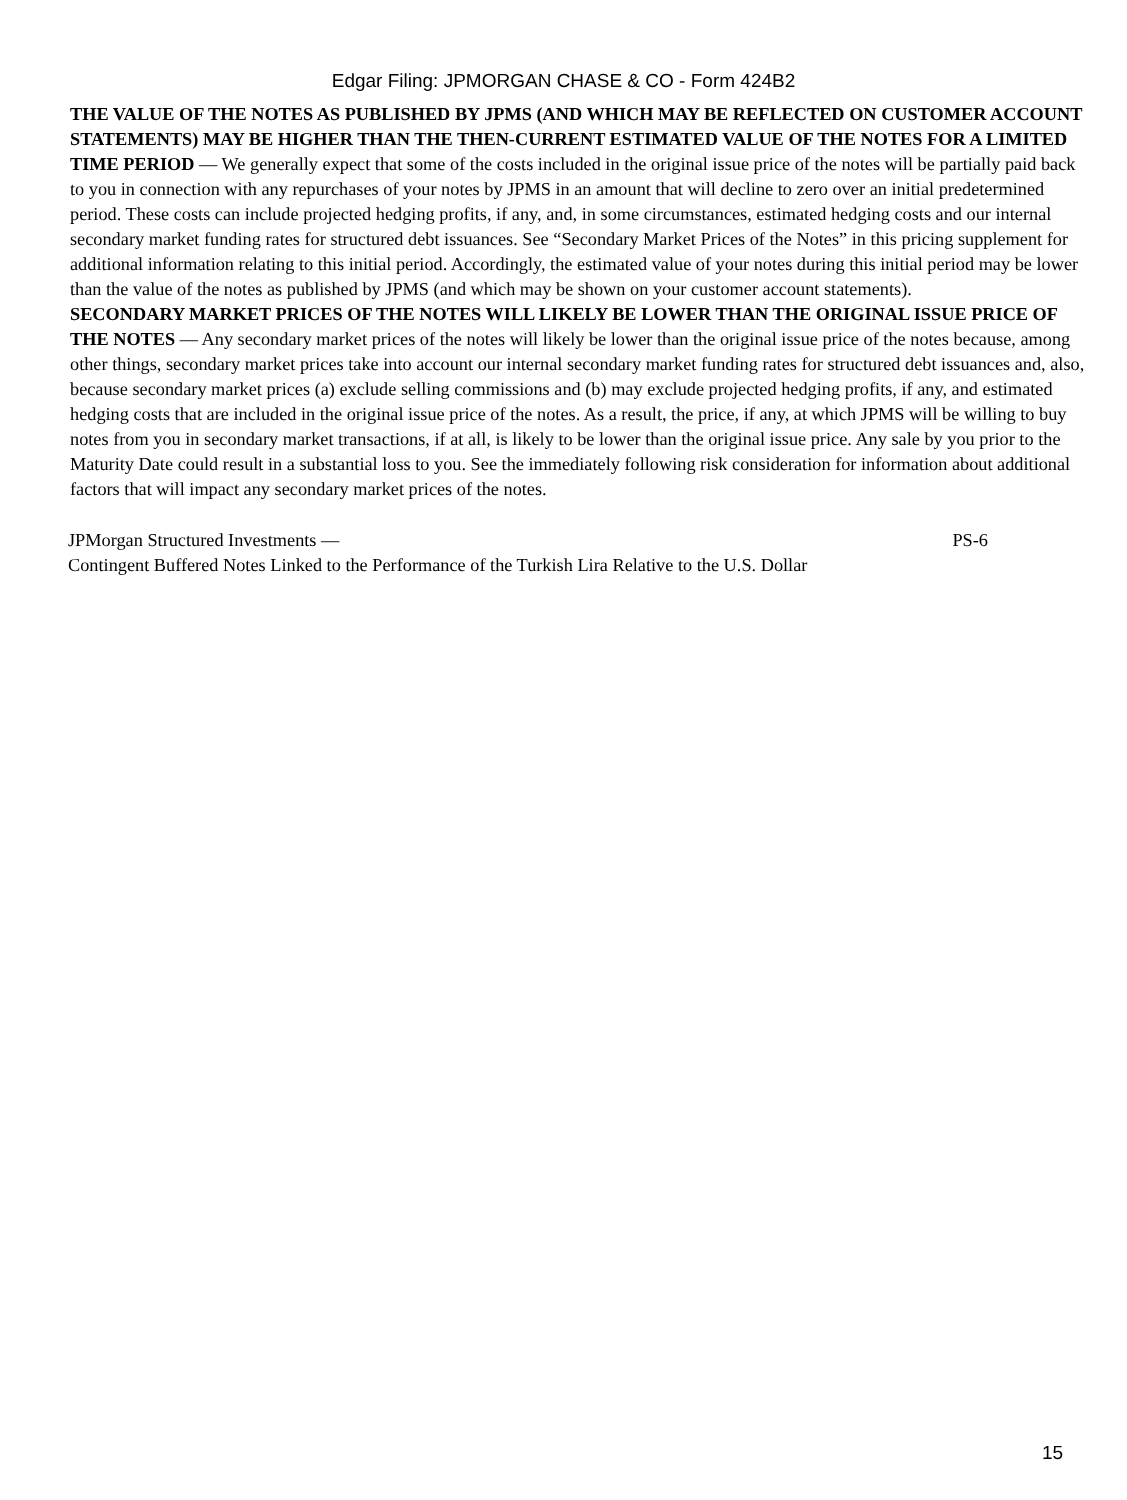Edgar Filing: JPMORGAN CHASE & CO - Form 424B2
THE VALUE OF THE NOTES AS PUBLISHED BY JPMS (AND WHICH MAY BE REFLECTED ON CUSTOMER ACCOUNT STATEMENTS) MAY BE HIGHER THAN THE THEN-CURRENT ESTIMATED VALUE OF THE NOTES FOR A LIMITED TIME PERIOD — We generally expect that some of the costs included in the original issue price of the notes will be partially paid back to you in connection with any repurchases of your notes by JPMS in an amount that will decline to zero over an initial predetermined period. These costs can include projected hedging profits, if any, and, in some circumstances, estimated hedging costs and our internal secondary market funding rates for structured debt issuances. See “Secondary Market Prices of the Notes” in this pricing supplement for additional information relating to this initial period. Accordingly, the estimated value of your notes during this initial period may be lower than the value of the notes as published by JPMS (and which may be shown on your customer account statements).
SECONDARY MARKET PRICES OF THE NOTES WILL LIKELY BE LOWER THAN THE ORIGINAL ISSUE PRICE OF THE NOTES — Any secondary market prices of the notes will likely be lower than the original issue price of the notes because, among other things, secondary market prices take into account our internal secondary market funding rates for structured debt issuances and, also, because secondary market prices (a) exclude selling commissions and (b) may exclude projected hedging profits, if any, and estimated hedging costs that are included in the original issue price of the notes. As a result, the price, if any, at which JPMS will be willing to buy notes from you in secondary market transactions, if at all, is likely to be lower than the original issue price. Any sale by you prior to the Maturity Date could result in a substantial loss to you. See the immediately following risk consideration for information about additional factors that will impact any secondary market prices of the notes.
JPMorgan Structured Investments — PS-6
Contingent Buffered Notes Linked to the Performance of the Turkish Lira Relative to the U.S. Dollar
15